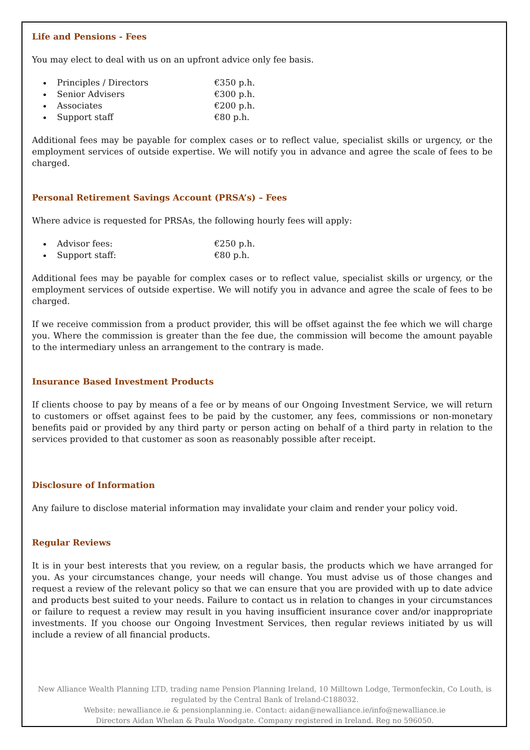Life and Pensions - Fees
You may elect to deal with us on an upfront advice only fee basis.
Principles / Directors €350 p.h.
Senior Advisers €300 p.h.
Associates €200 p.h.
Support staff €80 p.h.
Additional fees may be payable for complex cases or to reflect value, specialist skills or urgency, or the employment services of outside expertise. We will notify you in advance and agree the scale of fees to be charged.
Personal Retirement Savings Account (PRSA’s) – Fees
Where advice is requested for PRSAs, the following hourly fees will apply:
Advisor fees: €250 p.h.
Support staff: €80 p.h.
Additional fees may be payable for complex cases or to reflect value, specialist skills or urgency, or the employment services of outside expertise. We will notify you in advance and agree the scale of fees to be charged.
If we receive commission from a product provider, this will be offset against the fee which we will charge you. Where the commission is greater than the fee due, the commission will become the amount payable to the intermediary unless an arrangement to the contrary is made.
Insurance Based Investment Products
If clients choose to pay by means of a fee or by means of our Ongoing Investment Service, we will return to customers or offset against fees to be paid by the customer, any fees, commissions or non-monetary benefits paid or provided by any third party or person acting on behalf of a third party in relation to the services provided to that customer as soon as reasonably possible after receipt.
Disclosure of Information
Any failure to disclose material information may invalidate your claim and render your policy void.
Regular Reviews
It is in your best interests that you review, on a regular basis, the products which we have arranged for you. As your circumstances change, your needs will change. You must advise us of those changes and request a review of the relevant policy so that we can ensure that you are provided with up to date advice and products best suited to your needs. Failure to contact us in relation to changes in your circumstances or failure to request a review may result in you having insufficient insurance cover and/or inappropriate investments. If you choose our Ongoing Investment Services, then regular reviews initiated by us will include a review of all financial products.
New Alliance Wealth Planning LTD, trading name Pension Planning Ireland, 10 Milltown Lodge, Termonfeckin, Co Louth, is regulated by the Central Bank of Ireland-C188032.
Website: newalliance.ie & pensionplanning.ie. Contact: aidan@newalliance.ie/info@newalliance.ie
Directors Aidan Whelan & Paula Woodgate. Company registered in Ireland. Reg no 596050.